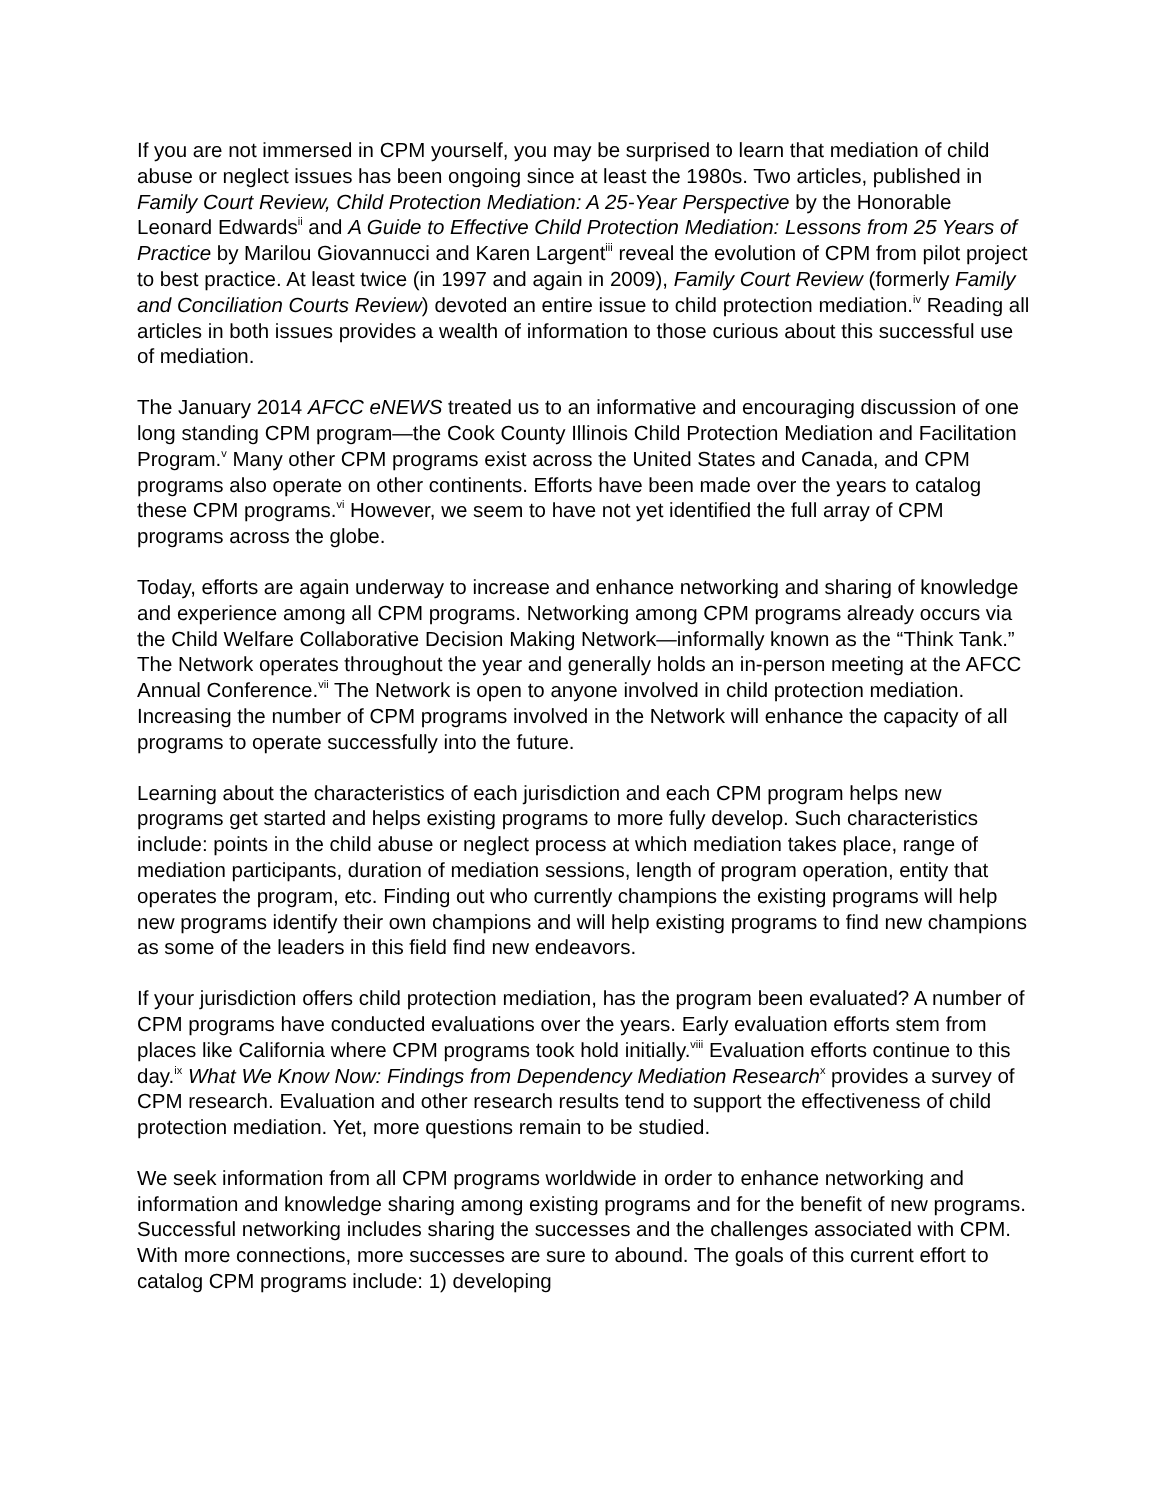If you are not immersed in CPM yourself, you may be surprised to learn that mediation of child abuse or neglect issues has been ongoing since at least the 1980s. Two articles, published in Family Court Review, Child Protection Mediation: A 25-Year Perspective by the Honorable Leonard Edwards<sup>ii</sup> and A Guide to Effective Child Protection Mediation: Lessons from 25 Years of Practice by Marilou Giovannucci and Karen Largent<sup>iii</sup> reveal the evolution of CPM from pilot project to best practice. At least twice (in 1997 and again in 2009), Family Court Review (formerly Family and Conciliation Courts Review) devoted an entire issue to child protection mediation.<sup>iv</sup> Reading all articles in both issues provides a wealth of information to those curious about this successful use of mediation.
The January 2014 AFCC eNEWS treated us to an informative and encouraging discussion of one long standing CPM program—the Cook County Illinois Child Protection Mediation and Facilitation Program.<sup>v</sup> Many other CPM programs exist across the United States and Canada, and CPM programs also operate on other continents. Efforts have been made over the years to catalog these CPM programs.<sup>vi</sup> However, we seem to have not yet identified the full array of CPM programs across the globe.
Today, efforts are again underway to increase and enhance networking and sharing of knowledge and experience among all CPM programs. Networking among CPM programs already occurs via the Child Welfare Collaborative Decision Making Network—informally known as the “Think Tank.” The Network operates throughout the year and generally holds an in-person meeting at the AFCC Annual Conference.<sup>vii</sup> The Network is open to anyone involved in child protection mediation. Increasing the number of CPM programs involved in the Network will enhance the capacity of all programs to operate successfully into the future.
Learning about the characteristics of each jurisdiction and each CPM program helps new programs get started and helps existing programs to more fully develop. Such characteristics include: points in the child abuse or neglect process at which mediation takes place, range of mediation participants, duration of mediation sessions, length of program operation, entity that operates the program, etc. Finding out who currently champions the existing programs will help new programs identify their own champions and will help existing programs to find new champions as some of the leaders in this field find new endeavors.
If your jurisdiction offers child protection mediation, has the program been evaluated? A number of CPM programs have conducted evaluations over the years. Early evaluation efforts stem from places like California where CPM programs took hold initially.<sup>viii</sup> Evaluation efforts continue to this day.<sup>ix</sup> What We Know Now: Findings from Dependency Mediation Research<sup>x</sup> provides a survey of CPM research. Evaluation and other research results tend to support the effectiveness of child protection mediation. Yet, more questions remain to be studied.
We seek information from all CPM programs worldwide in order to enhance networking and information and knowledge sharing among existing programs and for the benefit of new programs. Successful networking includes sharing the successes and the challenges associated with CPM. With more connections, more successes are sure to abound. The goals of this current effort to catalog CPM programs include: 1) developing